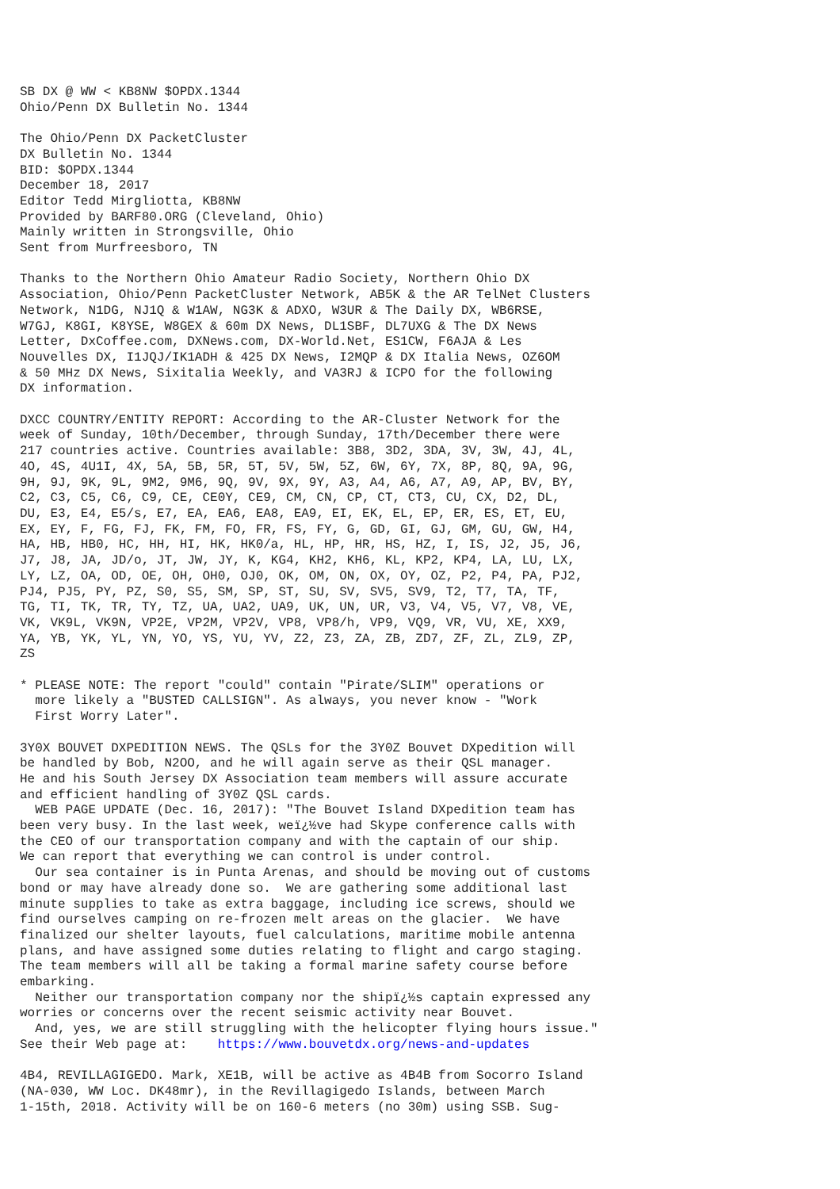SB DX @ WW < KB8NW $OPDX.1344
Ohio/Penn DX Bulletin No. 1344

The Ohio/Penn DX PacketCluster
DX Bulletin No. 1344
BID: $OPDX.1344
December 18, 2017
Editor Tedd Mirgliotta, KB8NW
Provided by BARF80.ORG (Cleveland, Ohio)
Mainly written in Strongsville, Ohio
Sent from Murfreesboro, TN

Thanks to the Northern Ohio Amateur Radio Society, Northern Ohio DX
Association, Ohio/Penn PacketCluster Network, AB5K & the AR TelNet Clusters
Network, N1DG, NJ1Q & W1AW, NG3K & ADXO, W3UR & The Daily DX, WB6RSE,
W7GJ, K8GI, K8YSE, W8GEX & 60m DX News, DL1SBF, DL7UXG & The DX News
Letter, DxCoffee.com, DXNews.com, DX-World.Net, ES1CW, F6AJA & Les
Nouvelles DX, I1JQJ/IK1ADH & 425 DX News, I2MQP & DX Italia News, OZ6OM
& 50 MHz DX News, Sixitalia Weekly, and VA3RJ & ICPO for the following
DX information.

DXCC COUNTRY/ENTITY REPORT: According to the AR-Cluster Network for the
week of Sunday, 10th/December, through Sunday, 17th/December there were
217 countries active. Countries available: 3B8, 3D2, 3DA, 3V, 3W, 4J, 4L,
4O, 4S, 4U1I, 4X, 5A, 5B, 5R, 5T, 5V, 5W, 5Z, 6W, 6Y, 7X, 8P, 8Q, 9A, 9G,
9H, 9J, 9K, 9L, 9M2, 9M6, 9Q, 9V, 9X, 9Y, A3, A4, A6, A7, A9, AP, BV, BY,
C2, C3, C5, C6, C9, CE, CE0Y, CE9, CM, CN, CP, CT, CT3, CU, CX, D2, DL,
DU, E3, E4, E5/s, E7, EA, EA6, EA8, EA9, EI, EK, EL, EP, ER, ES, ET, EU,
EX, EY, F, FG, FJ, FK, FM, FO, FR, FS, FY, G, GD, GI, GJ, GM, GU, GW, H4,
HA, HB, HB0, HC, HH, HI, HK, HK0/a, HL, HP, HR, HS, HZ, I, IS, J2, J5, J6,
J7, J8, JA, JD/o, JT, JW, JY, K, KG4, KH2, KH6, KL, KP2, KP4, LA, LU, LX,
LY, LZ, OA, OD, OE, OH, OH0, OJ0, OK, OM, ON, OX, OY, OZ, P2, P4, PA, PJ2,
PJ4, PJ5, PY, PZ, S0, S5, SM, SP, ST, SU, SV, SV5, SV9, T2, T7, TA, TF,
TG, TI, TK, TR, TY, TZ, UA, UA2, UA9, UK, UN, UR, V3, V4, V5, V7, V8, VE,
VK, VK9L, VK9N, VP2E, VP2M, VP2V, VP8, VP8/h, VP9, VQ9, VR, VU, XE, XX9,
YA, YB, YK, YL, YN, YO, YS, YU, YV, Z2, Z3, ZA, ZB, ZD7, ZF, ZL, ZL9, ZP,
ZS

* PLEASE NOTE: The report "could" contain "Pirate/SLIM" operations or
  more likely a "BUSTED CALLSIGN". As always, you never know - "Work
  First Worry Later".

3Y0X BOUVET DXPEDITION NEWS. The QSLs for the 3Y0Z Bouvet DXpedition will
be handled by Bob, N2OO, and he will again serve as their QSL manager.
He and his South Jersey DX Association team members will assure accurate
and efficient handling of 3Y0Z QSL cards.
  WEB PAGE UPDATE (Dec. 16, 2017): "The Bouvet Island DXpedition team has
been very busy. In the last week, weï¿½ve had Skype conference calls with
the CEO of our transportation company and with the captain of our ship.
We can report that everything we can control is under control.
  Our sea container is in Punta Arenas, and should be moving out of customs
bond or may have already done so.  We are gathering some additional last
minute supplies to take as extra baggage, including ice screws, should we
find ourselves camping on re-frozen melt areas on the glacier.  We have
finalized our shelter layouts, fuel calculations, maritime mobile antenna
plans, and have assigned some duties relating to flight and cargo staging.
The team members will all be taking a formal marine safety course before
embarking.
  Neither our transportation company nor the shipï¿½s captain expressed any
worries or concerns over the recent seismic activity near Bouvet.
  And, yes, we are still struggling with the helicopter flying hours issue."
See their Web page at:    https://www.bouvetdx.org/news-and-updates

4B4, REVILLAGIGEDO. Mark, XE1B, will be active as 4B4B from Socorro Island
(NA-030, WW Loc. DK48mr), in the Revillagigedo Islands, between March
1-15th, 2018. Activity will be on 160-6 meters (no 30m) using SSB. Sug-